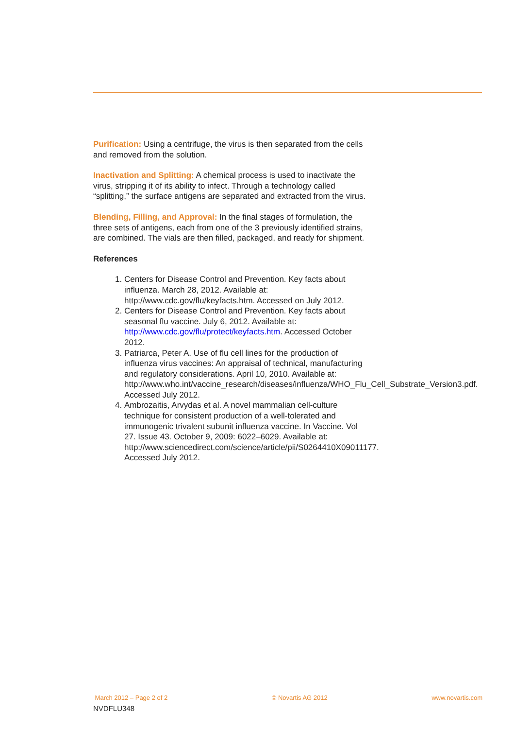Purification: Using a centrifuge, the virus is then separated from the cells and removed from the solution.
Inactivation and Splitting: A chemical process is used to inactivate the virus, stripping it of its ability to infect. Through a technology called “splitting,” the surface antigens are separated and extracted from the virus.
Blending, Filling, and Approval: In the final stages of formulation, the three sets of antigens, each from one of the 3 previously identified strains, are combined. The vials are then filled, packaged, and ready for shipment.
References
1. Centers for Disease Control and Prevention. Key facts about influenza. March 28, 2012. Available at: http://www.cdc.gov/flu/keyfacts.htm. Accessed on July 2012.
2. Centers for Disease Control and Prevention. Key facts about seasonal flu vaccine. July 6, 2012. Available at: http://www.cdc.gov/flu/protect/keyfacts.htm. Accessed October 2012.
3. Patriarca, Peter A. Use of flu cell lines for the production of influenza virus vaccines: An appraisal of technical, manufacturing and regulatory considerations. April 10, 2010. Available at: http://www.who.int/vaccine_research/diseases/influenza/WHO_Flu_Cell_Substrate_Version3.pdf. Accessed July 2012.
4. Ambrozaitis, Arvydas et al. A novel mammalian cell-culture technique for consistent production of a well-tolerated and immunogenic trivalent subunit influenza vaccine. In Vaccine. Vol 27. Issue 43. October 9, 2009: 6022–6029. Available at: http://www.sciencedirect.com/science/article/pii/S0264410X09011177. Accessed July 2012.
March 2012 – Page 2 of 2 © Novartis AG 2012 www.novartis.com
NVDFLU348